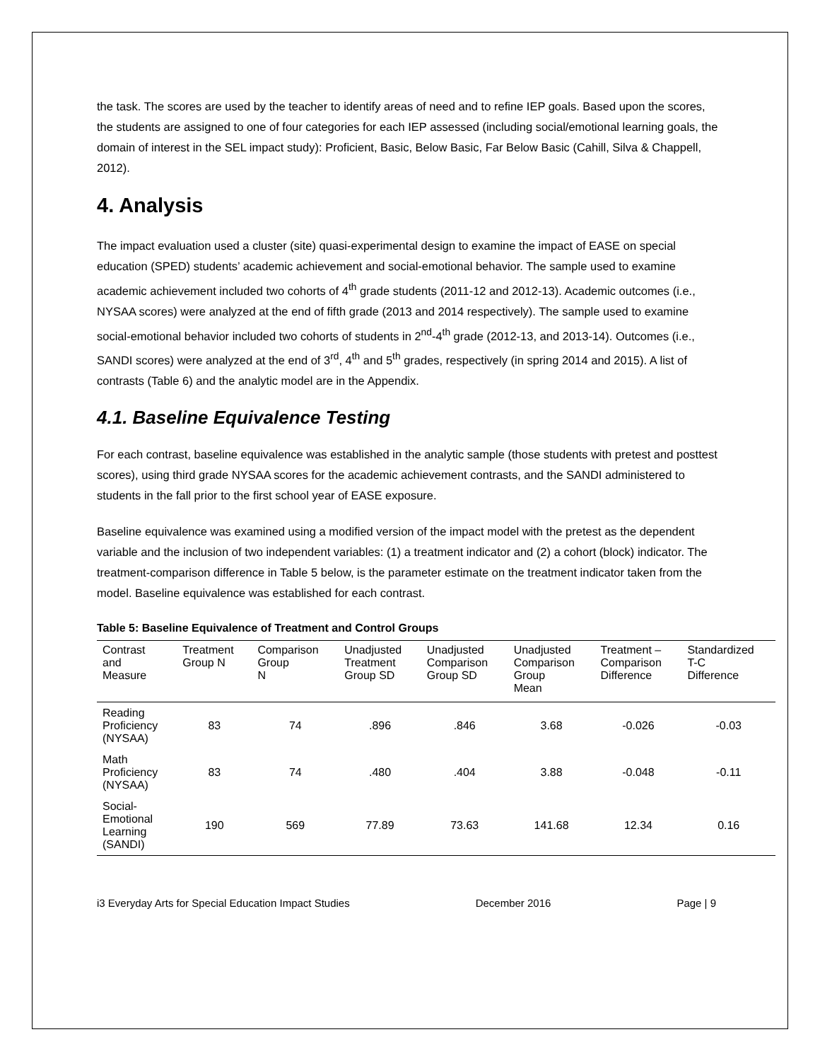the task. The scores are used by the teacher to identify areas of need and to refine IEP goals. Based upon the scores, the students are assigned to one of four categories for each IEP assessed (including social/emotional learning goals, the domain of interest in the SEL impact study): Proficient, Basic, Below Basic, Far Below Basic (Cahill, Silva & Chappell, 2012).
4. Analysis
The impact evaluation used a cluster (site) quasi-experimental design to examine the impact of EASE on special education (SPED) students’ academic achievement and social-emotional behavior. The sample used to examine academic achievement included two cohorts of 4<sup>th</sup> grade students (2011-12 and 2012-13). Academic outcomes (i.e., NYSAA scores) were analyzed at the end of fifth grade (2013 and 2014 respectively). The sample used to examine social-emotional behavior included two cohorts of students in 2<sup>nd</sup>-4<sup>th</sup> grade (2012-13, and 2013-14). Outcomes (i.e., SANDI scores) were analyzed at the end of 3<sup>rd</sup>, 4<sup>th</sup> and 5<sup>th</sup> grades, respectively (in spring 2014 and 2015). A list of contrasts (Table 6) and the analytic model are in the Appendix.
4.1. Baseline Equivalence Testing
For each contrast, baseline equivalence was established in the analytic sample (those students with pretest and posttest scores), using third grade NYSAA scores for the academic achievement contrasts, and the SANDI administered to students in the fall prior to the first school year of EASE exposure.
Baseline equivalence was examined using a modified version of the impact model with the pretest as the dependent variable and the inclusion of two independent variables: (1) a treatment indicator and (2) a cohort (block) indicator. The treatment-comparison difference in Table 5 below, is the parameter estimate on the treatment indicator taken from the model. Baseline equivalence was established for each contrast.
Table 5: Baseline Equivalence of Treatment and Control Groups
| Contrast and Measure | Treatment Group N | Comparison Group N | Unadjusted Treatment Group SD | Unadjusted Comparison Group SD | Unadjusted Comparison Group Mean | Treatment – Comparison Difference | Standardized T-C Difference |
| --- | --- | --- | --- | --- | --- | --- | --- |
| Reading Proficiency (NYSAA) | 83 | 74 | .896 | .846 | 3.68 | -0.026 | -0.03 |
| Math Proficiency (NYSAA) | 83 | 74 | .480 | .404 | 3.88 | -0.048 | -0.11 |
| Social- Emotional Learning (SANDI) | 190 | 569 | 77.89 | 73.63 | 141.68 | 12.34 | 0.16 |
i3 Everyday Arts for Special Education Impact Studies December 2016 Page | 9